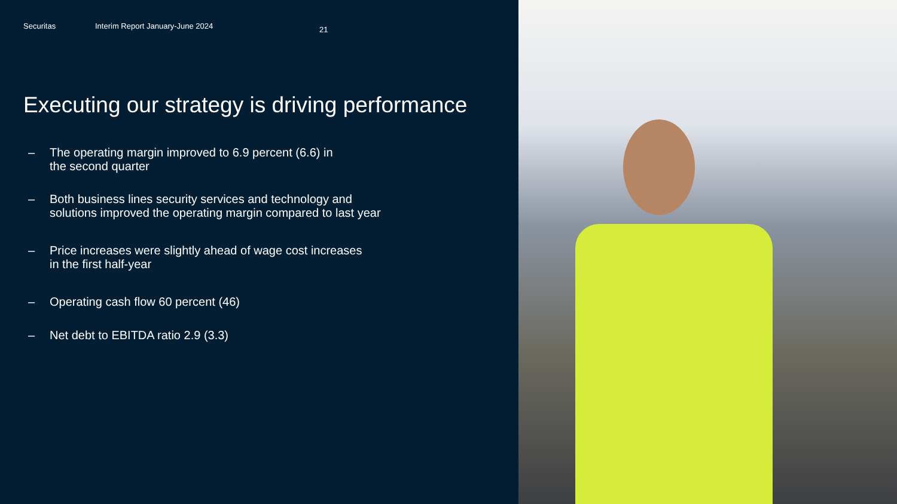Securitas Interim Report January-June 2024 21
Executing our strategy is driving performance
– The operating margin improved to 6.9 percent (6.6) in
the second quarter
– Both business lines security services and technology and
solutions improved the operating margin compared to last year
– Price increases were slightly ahead of wage cost increases
in the first half-year
– Operating cash flow 60 percent (46)
– Net debt to EBITDA ratio 2.9 (3.3)